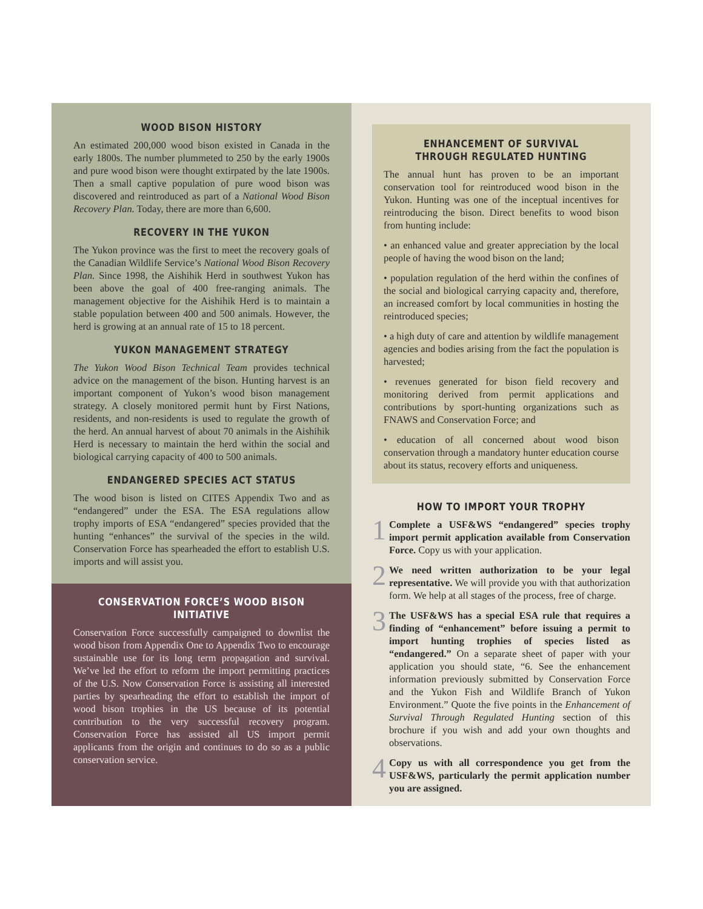WOOD BISON HISTORY
An estimated 200,000 wood bison existed in Canada in the early 1800s. The number plummeted to 250 by the early 1900s and pure wood bison were thought extirpated by the late 1900s. Then a small captive population of pure wood bison was discovered and reintroduced as part of a National Wood Bison Recovery Plan. Today, there are more than 6,600.
RECOVERY IN THE YUKON
The Yukon province was the first to meet the recovery goals of the Canadian Wildlife Service’s National Wood Bison Recovery Plan. Since 1998, the Aishihik Herd in southwest Yukon has been above the goal of 400 free-ranging animals. The management objective for the Aishihik Herd is to maintain a stable population between 400 and 500 animals. However, the herd is growing at an annual rate of 15 to 18 percent.
YUKON MANAGEMENT STRATEGY
The Yukon Wood Bison Technical Team provides technical advice on the management of the bison. Hunting harvest is an important component of Yukon’s wood bison management strategy. A closely monitored permit hunt by First Nations, residents, and non-residents is used to regulate the growth of the herd. An annual harvest of about 70 animals in the Aishihik Herd is necessary to maintain the herd within the social and biological carrying capacity of 400 to 500 animals.
ENDANGERED SPECIES ACT STATUS
The wood bison is listed on CITES Appendix Two and as “endangered” under the ESA. The ESA regulations allow trophy imports of ESA “endangered” species provided that the hunting “enhances” the survival of the species in the wild. Conservation Force has spearheaded the effort to establish U.S. imports and will assist you.
CONSERVATION FORCE’S WOOD BISON INITIATIVE
Conservation Force successfully campaigned to downlist the wood bison from Appendix One to Appendix Two to encourage sustainable use for its long term propagation and survival. We’ve led the effort to reform the import permitting practices of the U.S. Now Conservation Force is assisting all interested parties by spearheading the effort to establish the import of wood bison trophies in the US because of its potential contribution to the very successful recovery program. Conservation Force has assisted all US import permit applicants from the origin and continues to do so as a public conservation service.
ENHANCEMENT OF SURVIVAL THROUGH REGULATED HUNTING
The annual hunt has proven to be an important conservation tool for reintroduced wood bison in the Yukon. Hunting was one of the inceptual incentives for reintroducing the bison. Direct benefits to wood bison from hunting include:
• an enhanced value and greater appreciation by the local people of having the wood bison on the land;
• population regulation of the herd within the confines of the social and biological carrying capacity and, therefore, an increased comfort by local communities in hosting the reintroduced species;
• a high duty of care and attention by wildlife management agencies and bodies arising from the fact the population is harvested;
• revenues generated for bison field recovery and monitoring derived from permit applications and contributions by sport-hunting organizations such as FNAWS and Conservation Force; and
• education of all concerned about wood bison conservation through a mandatory hunter education course about its status, recovery efforts and uniqueness.
HOW TO IMPORT YOUR TROPHY
1 Complete a USF&WS “endangered” species trophy import permit application available from Conservation Force. Copy us with your application.
2 We need written authorization to be your legal representative. We will provide you with that authorization form. We help at all stages of the process, free of charge.
3 The USF&WS has a special ESA rule that requires a finding of “enhancement” before issuing a permit to import hunting trophies of species listed as “endangered.” On a separate sheet of paper with your application you should state, “6. See the enhancement information previously submitted by Conservation Force and the Yukon Fish and Wildlife Branch of Yukon Environment.” Quote the five points in the Enhancement of Survival Through Regulated Hunting section of this brochure if you wish and add your own thoughts and observations.
4 Copy us with all correspondence you get from the USF&WS, particularly the permit application number you are assigned.